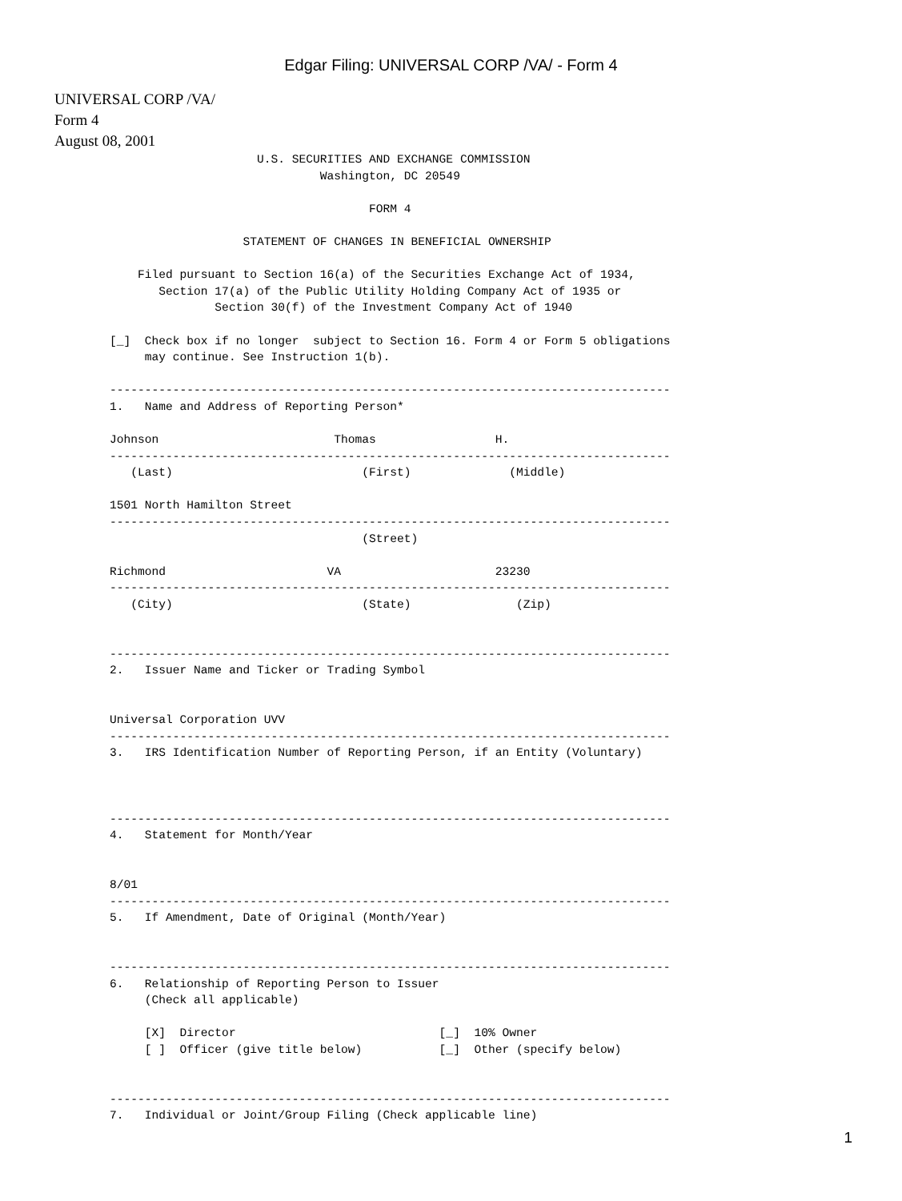Edgar Filing: UNIVERSAL CORP /VA/ - Form 4
UNIVERSAL CORP /VA/
Form 4
August 08, 2001
                     U.S. SECURITIES AND EXCHANGE COMMISSION
                              Washington, DC 20549

                                     FORM 4

                   STATEMENT OF CHANGES IN BENEFICIAL OWNERSHIP

    Filed pursuant to Section 16(a) of the Securities Exchange Act of 1934,
       Section 17(a) of the Public Utility Holding Company Act of 1935 or
               Section 30(f) of the Investment Company Act of 1940

[_]  Check box if no longer  subject to Section 16. Form 4 or Form 5 obligations
     may continue. See Instruction 1(b).

--------------------------------------------------------------------------------
1.   Name and Address of Reporting Person*

Johnson                         Thomas                 H.
--------------------------------------------------------------------------------
   (Last)                           (First)              (Middle)

1501 North Hamilton Street
--------------------------------------------------------------------------------
                                    (Street)

Richmond                       VA                      23230
--------------------------------------------------------------------------------
   (City)                           (State)               (Zip)


--------------------------------------------------------------------------------
2.   Issuer Name and Ticker or Trading Symbol


Universal Corporation UVV
--------------------------------------------------------------------------------
3.   IRS Identification Number of Reporting Person, if an Entity (Voluntary)



--------------------------------------------------------------------------------
4.   Statement for Month/Year


8/01
--------------------------------------------------------------------------------
5.   If Amendment, Date of Original (Month/Year)


--------------------------------------------------------------------------------
6.   Relationship of Reporting Person to Issuer
     (Check all applicable)

     [X]  Director                             [_]  10% Owner
     [ ]  Officer (give title below)           [_]  Other (specify below)


--------------------------------------------------------------------------------
7.   Individual or Joint/Group Filing (Check applicable line)
1